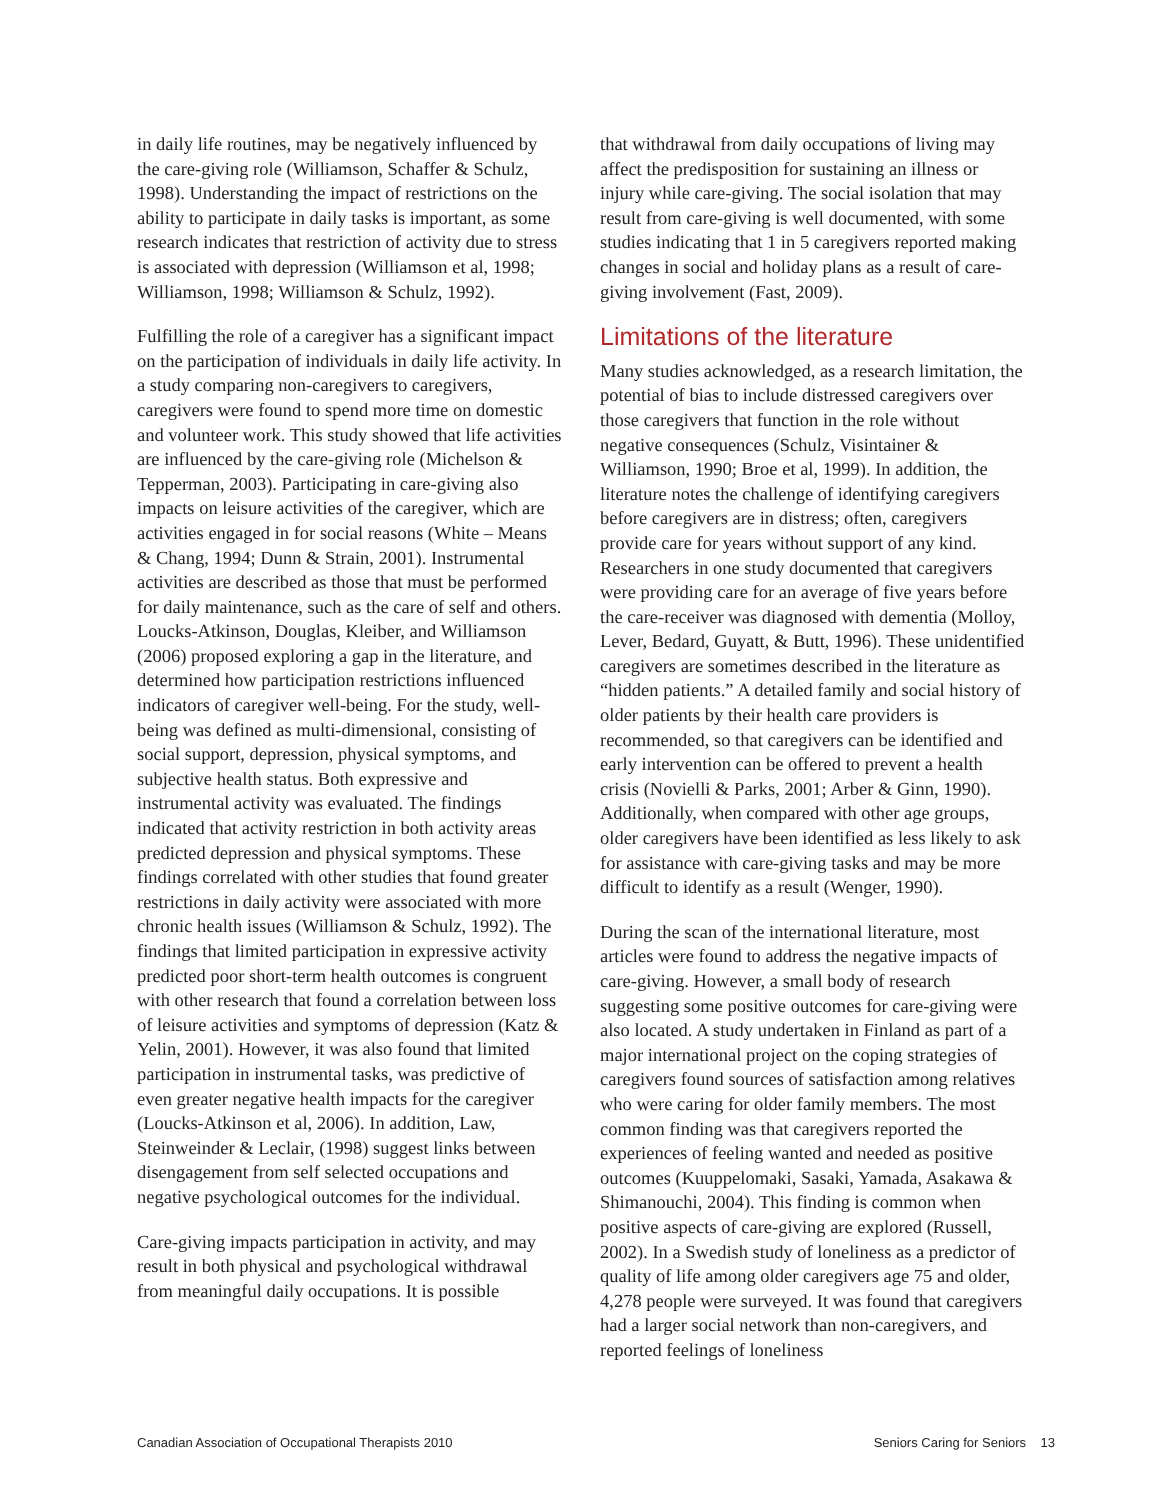in daily life routines, may be negatively influenced by the care-giving role (Williamson, Schaffer & Schulz, 1998). Understanding the impact of restrictions on the ability to participate in daily tasks is important, as some research indicates that restriction of activity due to stress is associated with depression (Williamson et al, 1998; Williamson, 1998; Williamson & Schulz, 1992).
Fulfilling the role of a caregiver has a significant impact on the participation of individuals in daily life activity. In a study comparing non-caregivers to caregivers, caregivers were found to spend more time on domestic and volunteer work. This study showed that life activities are influenced by the care-giving role (Michelson & Tepperman, 2003). Participating in care-giving also impacts on leisure activities of the caregiver, which are activities engaged in for social reasons (White – Means & Chang, 1994; Dunn & Strain, 2001). Instrumental activities are described as those that must be performed for daily maintenance, such as the care of self and others. Loucks-Atkinson, Douglas, Kleiber, and Williamson (2006) proposed exploring a gap in the literature, and determined how participation restrictions influenced indicators of caregiver well-being. For the study, well-being was defined as multi-dimensional, consisting of social support, depression, physical symptoms, and subjective health status. Both expressive and instrumental activity was evaluated. The findings indicated that activity restriction in both activity areas predicted depression and physical symptoms. These findings correlated with other studies that found greater restrictions in daily activity were associated with more chronic health issues (Williamson & Schulz, 1992). The findings that limited participation in expressive activity predicted poor short-term health outcomes is congruent with other research that found a correlation between loss of leisure activities and symptoms of depression (Katz & Yelin, 2001). However, it was also found that limited participation in instrumental tasks, was predictive of even greater negative health impacts for the caregiver (Loucks-Atkinson et al, 2006). In addition, Law, Steinweinder & Leclair, (1998) suggest links between disengagement from self selected occupations and negative psychological outcomes for the individual.
Care-giving impacts participation in activity, and may result in both physical and psychological withdrawal from meaningful daily occupations. It is possible
that withdrawal from daily occupations of living may affect the predisposition for sustaining an illness or injury while care-giving. The social isolation that may result from care-giving is well documented, with some studies indicating that 1 in 5 caregivers reported making changes in social and holiday plans as a result of care-giving involvement (Fast, 2009).
Limitations of the literature
Many studies acknowledged, as a research limitation, the potential of bias to include distressed caregivers over those caregivers that function in the role without negative consequences (Schulz, Visintainer & Williamson, 1990; Broe et al, 1999). In addition, the literature notes the challenge of identifying caregivers before caregivers are in distress; often, caregivers provide care for years without support of any kind. Researchers in one study documented that caregivers were providing care for an average of five years before the care-receiver was diagnosed with dementia (Molloy, Lever, Bedard, Guyatt, & Butt, 1996). These unidentified caregivers are sometimes described in the literature as “hidden patients.” A detailed family and social history of older patients by their health care providers is recommended, so that caregivers can be identified and early intervention can be offered to prevent a health crisis (Novielli & Parks, 2001; Arber & Ginn, 1990). Additionally, when compared with other age groups, older caregivers have been identified as less likely to ask for assistance with care-giving tasks and may be more difficult to identify as a result (Wenger, 1990).
During the scan of the international literature, most articles were found to address the negative impacts of care-giving. However, a small body of research suggesting some positive outcomes for care-giving were also located. A study undertaken in Finland as part of a major international project on the coping strategies of caregivers found sources of satisfaction among relatives who were caring for older family members. The most common finding was that caregivers reported the experiences of feeling wanted and needed as positive outcomes (Kuuppelomaki, Sasaki, Yamada, Asakawa & Shimanouchi, 2004). This finding is common when positive aspects of care-giving are explored (Russell, 2002). In a Swedish study of loneliness as a predictor of quality of life among older caregivers age 75 and older, 4,278 people were surveyed. It was found that caregivers had a larger social network than non-caregivers, and reported feelings of loneliness
Canadian Association of Occupational Therapists 2010 Seniors Caring for Seniors 13